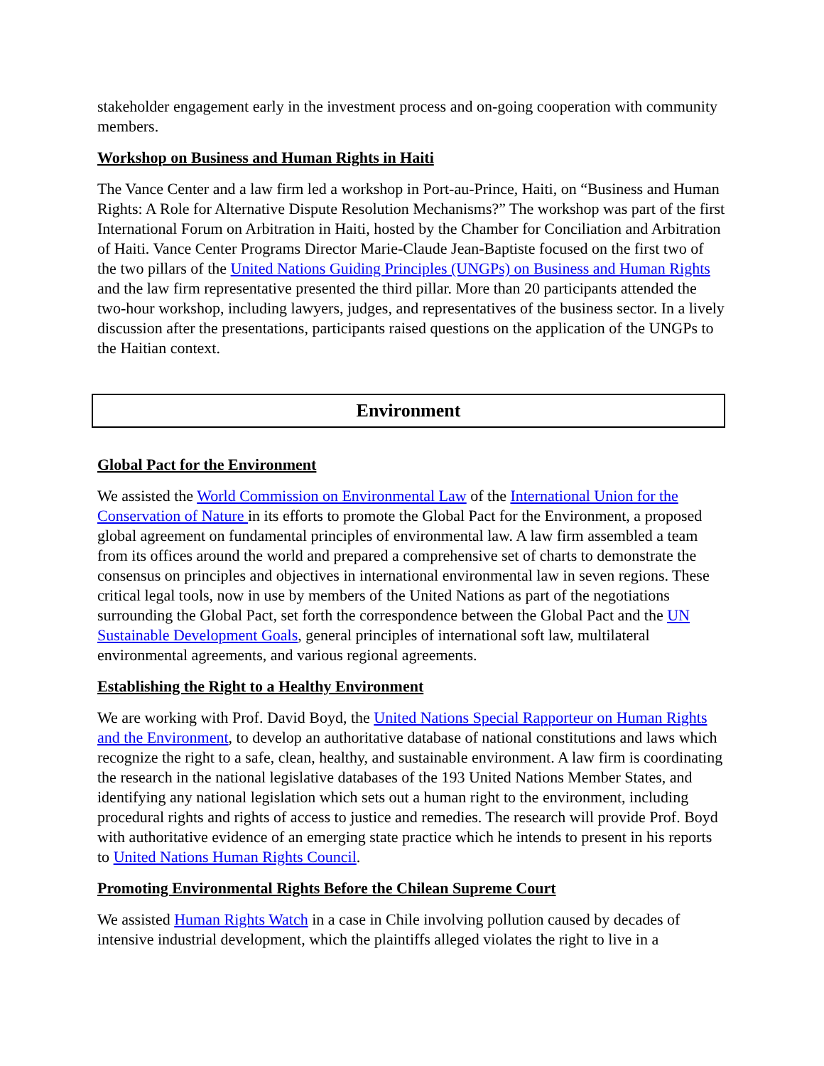stakeholder engagement early in the investment process and on-going cooperation with community members.
Workshop on Business and Human Rights in Haiti
The Vance Center and a law firm led a workshop in Port-au-Prince, Haiti, on “Business and Human Rights: A Role for Alternative Dispute Resolution Mechanisms?” The workshop was part of the first International Forum on Arbitration in Haiti, hosted by the Chamber for Conciliation and Arbitration of Haiti. Vance Center Programs Director Marie-Claude Jean-Baptiste focused on the first two of the two pillars of the United Nations Guiding Principles (UNGPs) on Business and Human Rights and the law firm representative presented the third pillar. More than 20 participants attended the two-hour workshop, including lawyers, judges, and representatives of the business sector. In a lively discussion after the presentations, participants raised questions on the application of the UNGPs to the Haitian context.
Environment
Global Pact for the Environment
We assisted the World Commission on Environmental Law of the International Union for the Conservation of Nature in its efforts to promote the Global Pact for the Environment, a proposed global agreement on fundamental principles of environmental law. A law firm assembled a team from its offices around the world and prepared a comprehensive set of charts to demonstrate the consensus on principles and objectives in international environmental law in seven regions. These critical legal tools, now in use by members of the United Nations as part of the negotiations surrounding the Global Pact, set forth the correspondence between the Global Pact and the UN Sustainable Development Goals, general principles of international soft law, multilateral environmental agreements, and various regional agreements.
Establishing the Right to a Healthy Environment
We are working with Prof. David Boyd, the United Nations Special Rapporteur on Human Rights and the Environment, to develop an authoritative database of national constitutions and laws which recognize the right to a safe, clean, healthy, and sustainable environment. A law firm is coordinating the research in the national legislative databases of the 193 United Nations Member States, and identifying any national legislation which sets out a human right to the environment, including procedural rights and rights of access to justice and remedies. The research will provide Prof. Boyd with authoritative evidence of an emerging state practice which he intends to present in his reports to United Nations Human Rights Council.
Promoting Environmental Rights Before the Chilean Supreme Court
We assisted Human Rights Watch in a case in Chile involving pollution caused by decades of intensive industrial development, which the plaintiffs alleged violates the right to live in a